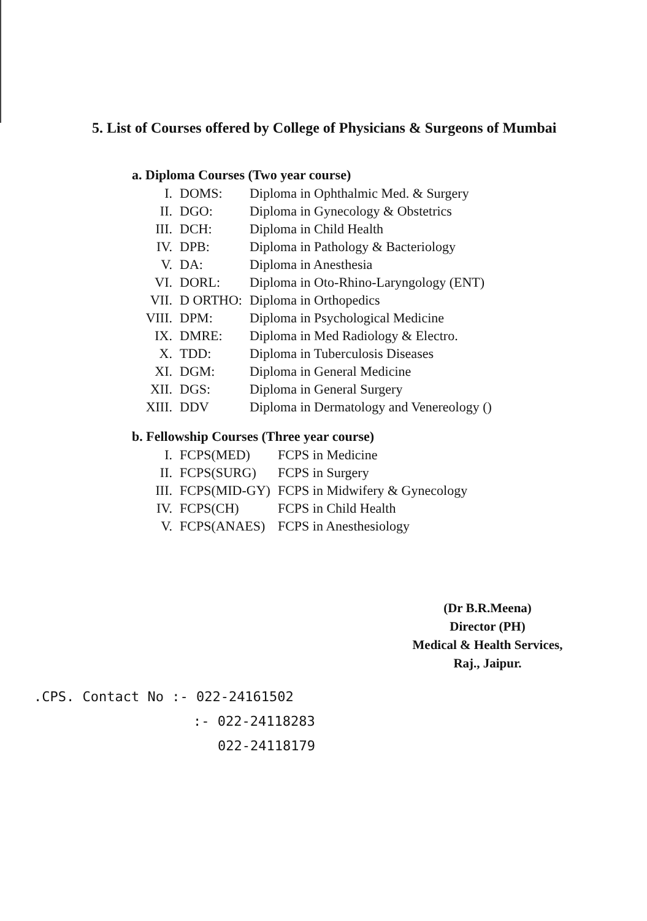5. List of Courses offered by College of Physicians & Surgeons of Mumbai
a. Diploma Courses (Two year course)
| I. | DOMS: | Diploma in Ophthalmic Med. & Surgery |
| II. | DGO: | Diploma in Gynecology & Obstetrics |
| III. | DCH: | Diploma in Child Health |
| IV. | DPB: | Diploma in Pathology & Bacteriology |
| V. | DA: | Diploma in Anesthesia |
| VI. | DORL: | Diploma in Oto-Rhino-Laryngology (ENT) |
| VII. | D ORTHO: | Diploma in Orthopedics |
| VIII. | DPM: | Diploma in Psychological Medicine |
| IX. | DMRE: | Diploma in Med Radiology & Electro. |
| X. | TDD: | Diploma in Tuberculosis Diseases |
| XI. | DGM: | Diploma in General Medicine |
| XII. | DGS: | Diploma in General Surgery |
| XIII. | DDV | Diploma in Dermatology and Venereology () |
b. Fellowship Courses (Three year course)
| I. | FCPS(MED) | FCPS in Medicine |
| II. | FCPS(SURG) | FCPS in Surgery |
| III. | FCPS(MID-GY) | FCPS in Midwifery & Gynecology |
| IV. | FCPS(CH) | FCPS in Child Health |
| V. | FCPS(ANAES) | FCPS in Anesthesiology |
.CPS. Contact No :- 022-24161502
:- 022-24118283
022-24118179
(Dr B.R.Meena)
Director (PH)
Medical & Health Services,
Raj., Jaipur.